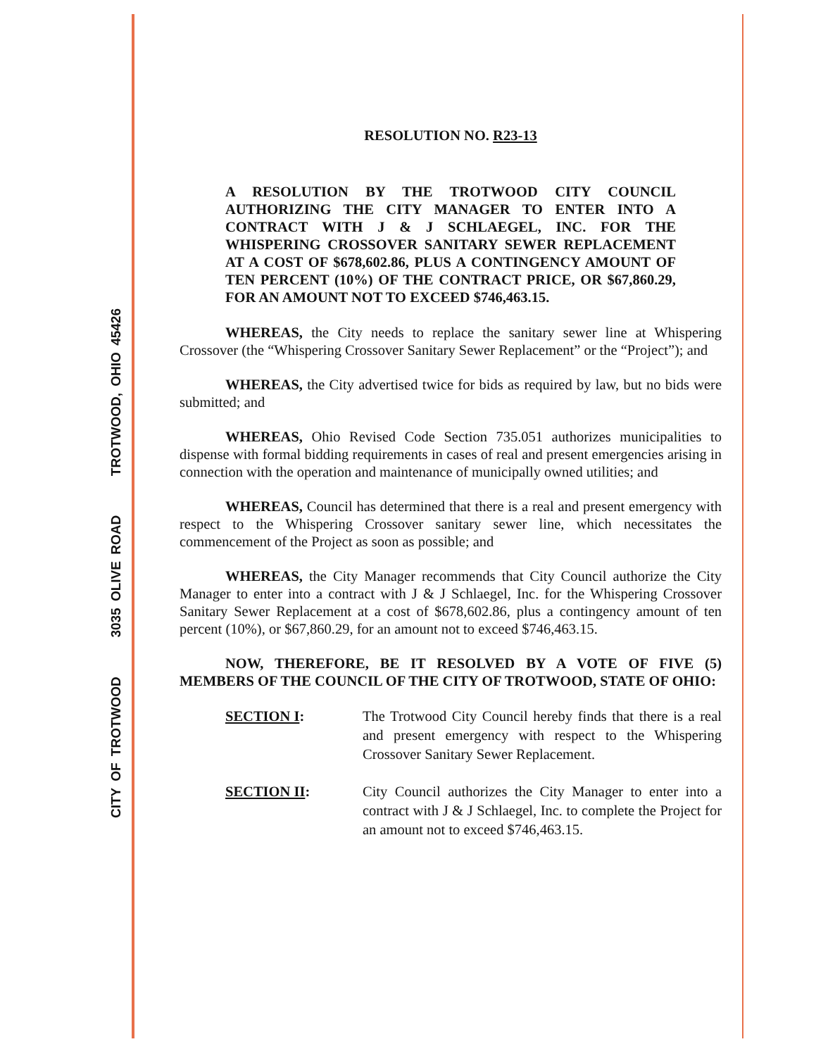CITY OF TROTWOOD 3035 OLIVE ROAD TROTWOOD, OHIO 45426
RESOLUTION NO. R23-13
A RESOLUTION BY THE TROTWOOD CITY COUNCIL AUTHORIZING THE CITY MANAGER TO ENTER INTO A CONTRACT WITH J & J SCHLAEGEL, INC. FOR THE WHISPERING CROSSOVER SANITARY SEWER REPLACEMENT AT A COST OF $678,602.86, PLUS A CONTINGENCY AMOUNT OF TEN PERCENT (10%) OF THE CONTRACT PRICE, OR $67,860.29, FOR AN AMOUNT NOT TO EXCEED $746,463.15.
WHEREAS, the City needs to replace the sanitary sewer line at Whispering Crossover (the “Whispering Crossover Sanitary Sewer Replacement” or the “Project”); and
WHEREAS, the City advertised twice for bids as required by law, but no bids were submitted; and
WHEREAS, Ohio Revised Code Section 735.051 authorizes municipalities to dispense with formal bidding requirements in cases of real and present emergencies arising in connection with the operation and maintenance of municipally owned utilities; and
WHEREAS, Council has determined that there is a real and present emergency with respect to the Whispering Crossover sanitary sewer line, which necessitates the commencement of the Project as soon as possible; and
WHEREAS, the City Manager recommends that City Council authorize the City Manager to enter into a contract with J & J Schlaegel, Inc. for the Whispering Crossover Sanitary Sewer Replacement at a cost of $678,602.86, plus a contingency amount of ten percent (10%), or $67,860.29, for an amount not to exceed $746,463.15.
NOW, THEREFORE, BE IT RESOLVED BY A VOTE OF FIVE (5) MEMBERS OF THE COUNCIL OF THE CITY OF TROTWOOD, STATE OF OHIO:
SECTION I: The Trotwood City Council hereby finds that there is a real and present emergency with respect to the Whispering Crossover Sanitary Sewer Replacement.
SECTION II: City Council authorizes the City Manager to enter into a contract with J & J Schlaegel, Inc. to complete the Project for an amount not to exceed $746,463.15.